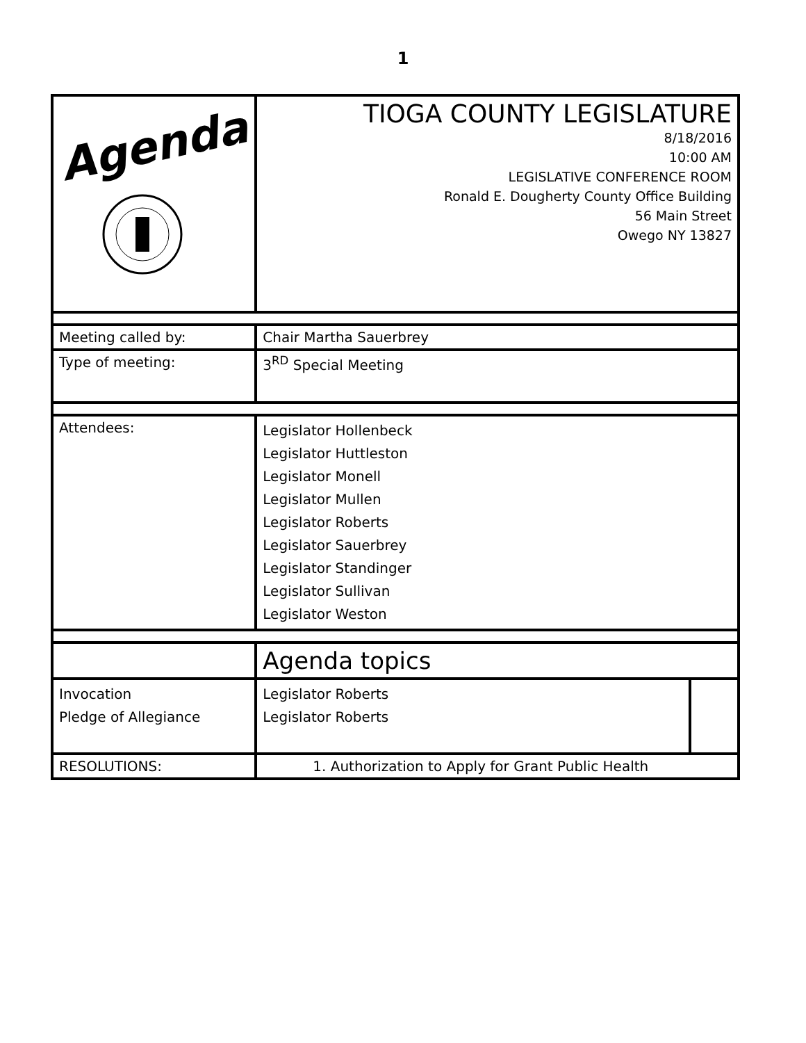1
| Agenda | TIOGA COUNTY LEGISLATURE 8/18/2016 10:00 AM LEGISLATIVE CONFERENCE ROOM Ronald E. Dougherty County Office Building 56 Main Street Owego NY 13827 | | |
| Meeting called by: | Chair Martha Sauerbrey | | |
| Type of meeting: | 3<sup>RD</sup> Special Meeting | | |
| Attendees: | Legislator Hollenbeck Legislator Huttleston Legislator Monell Legislator Mullen Legislator Roberts Legislator Sauerbrey Legislator Standinger Legislator Sullivan Legislator Weston | | |
| | Agenda topics | | |
| Invocation Pledge of Allegiance | | Legislator Roberts Legislator Roberts | |
| RESOLUTIONS: | 1. Authorization to Apply for Grant Public Health | | |